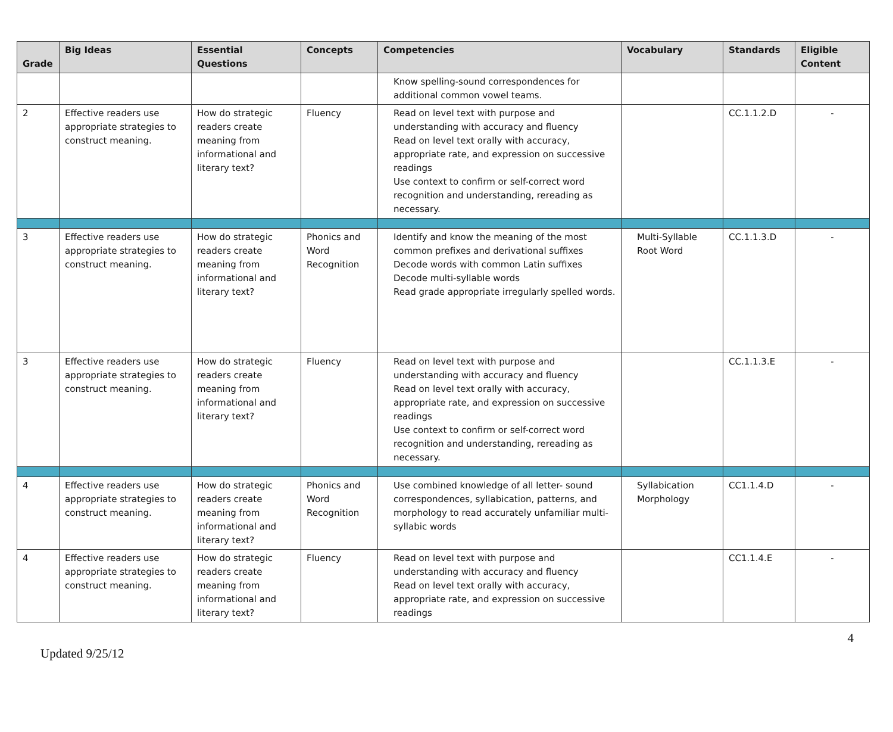| Grade | Big Ideas | Essential Questions | Concepts | Competencies | Vocabulary | Standards | Eligible Content |
| --- | --- | --- | --- | --- | --- | --- | --- |
| | | | | Know spelling-sound correspondences for additional common vowel teams. | | | |
| 2 | Effective readers use appropriate strategies to construct meaning. | How do strategic readers create meaning from informational and literary text? | Fluency | Read on level text with purpose and understanding with accuracy and fluency Read on level text orally with accuracy, appropriate rate, and expression on successive readings Use context to confirm or self-correct word recognition and understanding, rereading as necessary. | | CC.1.1.2.D | - |
| 3 | Effective readers use appropriate strategies to construct meaning. | How do strategic readers create meaning from informational and literary text? | Phonics and Word Recognition | Identify and know the meaning of the most common prefixes and derivational suffixes Decode words with common Latin suffixes Decode multi-syllable words Read grade appropriate irregularly spelled words. | Multi-Syllable Root Word | CC.1.1.3.D | - |
| 3 | Effective readers use appropriate strategies to construct meaning. | How do strategic readers create meaning from informational and literary text? | Fluency | Read on level text with purpose and understanding with accuracy and fluency Read on level text orally with accuracy, appropriate rate, and expression on successive readings Use context to confirm or self-correct word recognition and understanding, rereading as necessary. | | CC.1.1.3.E | - |
| 4 | Effective readers use appropriate strategies to construct meaning. | How do strategic readers create meaning from informational and literary text? | Phonics and Word Recognition | Use combined knowledge of all letter- sound correspondences, syllabication, patterns, and morphology to read accurately unfamiliar multi-syllabic words | Syllabication Morphology | CC1.1.4.D | - |
| 4 | Effective readers use appropriate strategies to construct meaning. | How do strategic readers create meaning from informational and literary text? | Fluency | Read on level text with purpose and understanding with accuracy and fluency Read on level text orally with accuracy, appropriate rate, and expression on successive readings | | CC1.1.4.E | - |
Updated 9/25/12 4